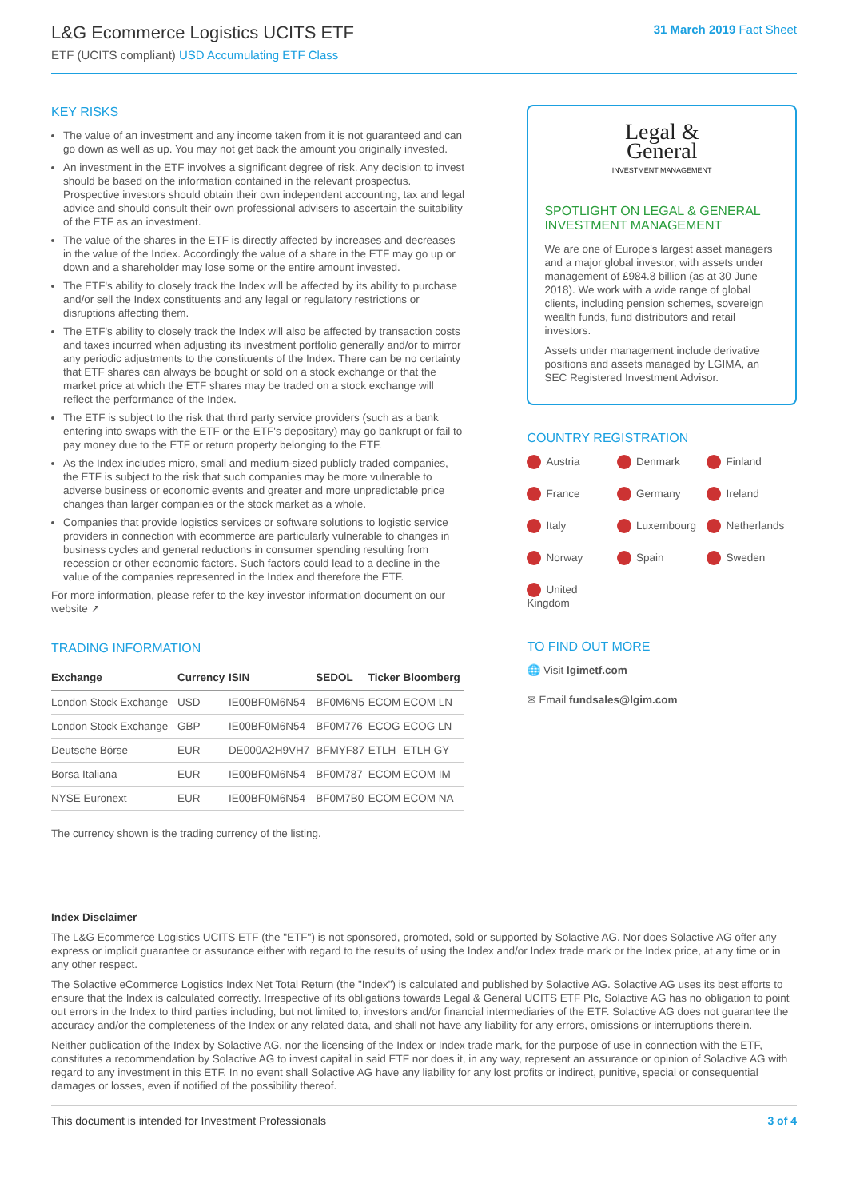L&G Ecommerce Logistics UCITS ETF
ETF (UCITS compliant) USD Accumulating ETF Class
31 March 2019 Fact Sheet
KEY RISKS
The value of an investment and any income taken from it is not guaranteed and can go down as well as up. You may not get back the amount you originally invested.
An investment in the ETF involves a significant degree of risk. Any decision to invest should be based on the information contained in the relevant prospectus. Prospective investors should obtain their own independent accounting, tax and legal advice and should consult their own professional advisers to ascertain the suitability of the ETF as an investment.
The value of the shares in the ETF is directly affected by increases and decreases in the value of the Index. Accordingly the value of a share in the ETF may go up or down and a shareholder may lose some or the entire amount invested.
The ETF's ability to closely track the Index will be affected by its ability to purchase and/or sell the Index constituents and any legal or regulatory restrictions or disruptions affecting them.
The ETF's ability to closely track the Index will also be affected by transaction costs and taxes incurred when adjusting its investment portfolio generally and/or to mirror any periodic adjustments to the constituents of the Index. There can be no certainty that ETF shares can always be bought or sold on a stock exchange or that the market price at which the ETF shares may be traded on a stock exchange will reflect the performance of the Index.
The ETF is subject to the risk that third party service providers (such as a bank entering into swaps with the ETF or the ETF's depositary) may go bankrupt or fail to pay money due to the ETF or return property belonging to the ETF.
As the Index includes micro, small and medium-sized publicly traded companies, the ETF is subject to the risk that such companies may be more vulnerable to adverse business or economic events and greater and more unpredictable price changes than larger companies or the stock market as a whole.
Companies that provide logistics services or software solutions to logistic service providers in connection with ecommerce are particularly vulnerable to changes in business cycles and general reductions in consumer spending resulting from recession or other economic factors. Such factors could lead to a decline in the value of the companies represented in the Index and therefore the ETF.
For more information, please refer to the key investor information document on our website ↗
TRADING INFORMATION
| Exchange | Currency | ISIN | SEDOL | Ticker | Bloomberg |
| --- | --- | --- | --- | --- | --- |
| London Stock Exchange | USD | IE00BF0M6N54 | BF0M6N5 | ECOM | ECOM LN |
| London Stock Exchange | GBP | IE00BF0M6N54 | BF0M776 | ECOG | ECOG LN |
| Deutsche Börse | EUR | DE000A2H9VH7 | BFMYF87 | ETLH | ETLH GY |
| Borsa Italiana | EUR | IE00BF0M6N54 | BF0M787 | ECOM | ECOM IM |
| NYSE Euronext | EUR | IE00BF0M6N54 | BF0M7B0 | ECOM | ECOM NA |
The currency shown is the trading currency of the listing.
Legal &
General
INVESTMENT MANAGEMENT
SPOTLIGHT ON LEGAL & GENERAL INVESTMENT MANAGEMENT
We are one of Europe's largest asset managers and a major global investor, with assets under management of £984.8 billion (as at 30 June 2018). We work with a wide range of global clients, including pension schemes, sovereign wealth funds, fund distributors and retail investors.
Assets under management include derivative positions and assets managed by LGIMA, an SEC Registered Investment Advisor.
COUNTRY REGISTRATION
Austria Denmark Finland France Germany Ireland Italy Luxembourg Netherlands Norway Spain Sweden United Kingdom
TO FIND OUT MORE
🌐 Visit lgimetf.com
✉ Email fundsales@lgim.com
Index Disclaimer
The L&G Ecommerce Logistics UCITS ETF (the "ETF") is not sponsored, promoted, sold or supported by Solactive AG. Nor does Solactive AG offer any express or implicit guarantee or assurance either with regard to the results of using the Index and/or Index trade mark or the Index price, at any time or in any other respect.
The Solactive eCommerce Logistics Index Net Total Return (the "Index") is calculated and published by Solactive AG. Solactive AG uses its best efforts to ensure that the Index is calculated correctly. Irrespective of its obligations towards Legal & General UCITS ETF Plc, Solactive AG has no obligation to point out errors in the Index to third parties including, but not limited to, investors and/or financial intermediaries of the ETF. Solactive AG does not guarantee the accuracy and/or the completeness of the Index or any related data, and shall not have any liability for any errors, omissions or interruptions therein.
Neither publication of the Index by Solactive AG, nor the licensing of the Index or Index trade mark, for the purpose of use in connection with the ETF, constitutes a recommendation by Solactive AG to invest capital in said ETF nor does it, in any way, represent an assurance or opinion of Solactive AG with regard to any investment in this ETF. In no event shall Solactive AG have any liability for any lost profits or indirect, punitive, special or consequential damages or losses, even if notified of the possibility thereof.
This document is intended for Investment Professionals 3 of 4